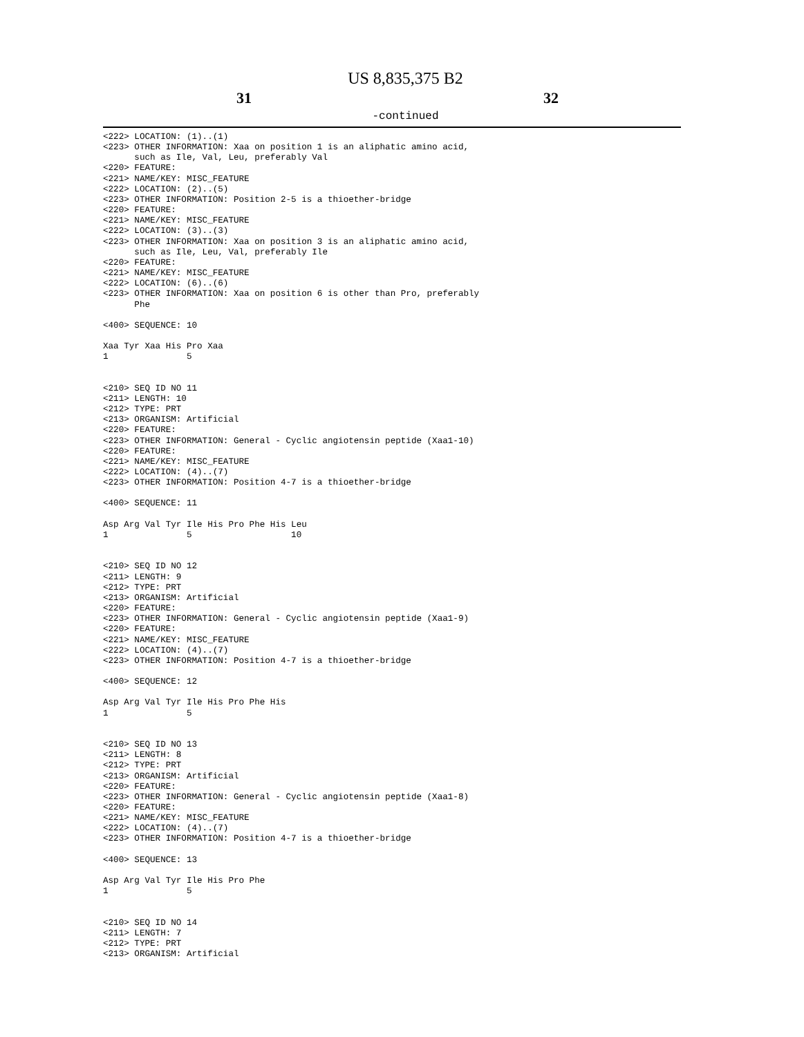US 8,835,375 B2
31 32
-continued
<222> LOCATION: (1)..(1)
<223> OTHER INFORMATION: Xaa on position 1 is an aliphatic amino acid,
      such as Ile, Val, Leu, preferably Val
<220> FEATURE:
<221> NAME/KEY: MISC_FEATURE
<222> LOCATION: (2)..(5)
<223> OTHER INFORMATION: Position 2-5 is a thioether-bridge
<220> FEATURE:
<221> NAME/KEY: MISC_FEATURE
<222> LOCATION: (3)..(3)
<223> OTHER INFORMATION: Xaa on position 3 is an aliphatic amino acid,
      such as Ile, Leu, Val, preferably Ile
<220> FEATURE:
<221> NAME/KEY: MISC_FEATURE
<222> LOCATION: (6)..(6)
<223> OTHER INFORMATION: Xaa on position 6 is other than Pro, preferably
      Phe

<400> SEQUENCE: 10

Xaa Tyr Xaa His Pro Xaa
1               5


<210> SEQ ID NO 11
<211> LENGTH: 10
<212> TYPE: PRT
<213> ORGANISM: Artificial
<220> FEATURE:
<223> OTHER INFORMATION: General - Cyclic angiotensin peptide (Xaa1-10)
<220> FEATURE:
<221> NAME/KEY: MISC_FEATURE
<222> LOCATION: (4)..(7)
<223> OTHER INFORMATION: Position 4-7 is a thioether-bridge

<400> SEQUENCE: 11

Asp Arg Val Tyr Ile His Pro Phe His Leu
1               5                   10


<210> SEQ ID NO 12
<211> LENGTH: 9
<212> TYPE: PRT
<213> ORGANISM: Artificial
<220> FEATURE:
<223> OTHER INFORMATION: General - Cyclic angiotensin peptide (Xaa1-9)
<220> FEATURE:
<221> NAME/KEY: MISC_FEATURE
<222> LOCATION: (4)..(7)
<223> OTHER INFORMATION: Position 4-7 is a thioether-bridge

<400> SEQUENCE: 12

Asp Arg Val Tyr Ile His Pro Phe His
1               5


<210> SEQ ID NO 13
<211> LENGTH: 8
<212> TYPE: PRT
<213> ORGANISM: Artificial
<220> FEATURE:
<223> OTHER INFORMATION: General - Cyclic angiotensin peptide (Xaa1-8)
<220> FEATURE:
<221> NAME/KEY: MISC_FEATURE
<222> LOCATION: (4)..(7)
<223> OTHER INFORMATION: Position 4-7 is a thioether-bridge

<400> SEQUENCE: 13

Asp Arg Val Tyr Ile His Pro Phe
1               5


<210> SEQ ID NO 14
<211> LENGTH: 7
<212> TYPE: PRT
<213> ORGANISM: Artificial